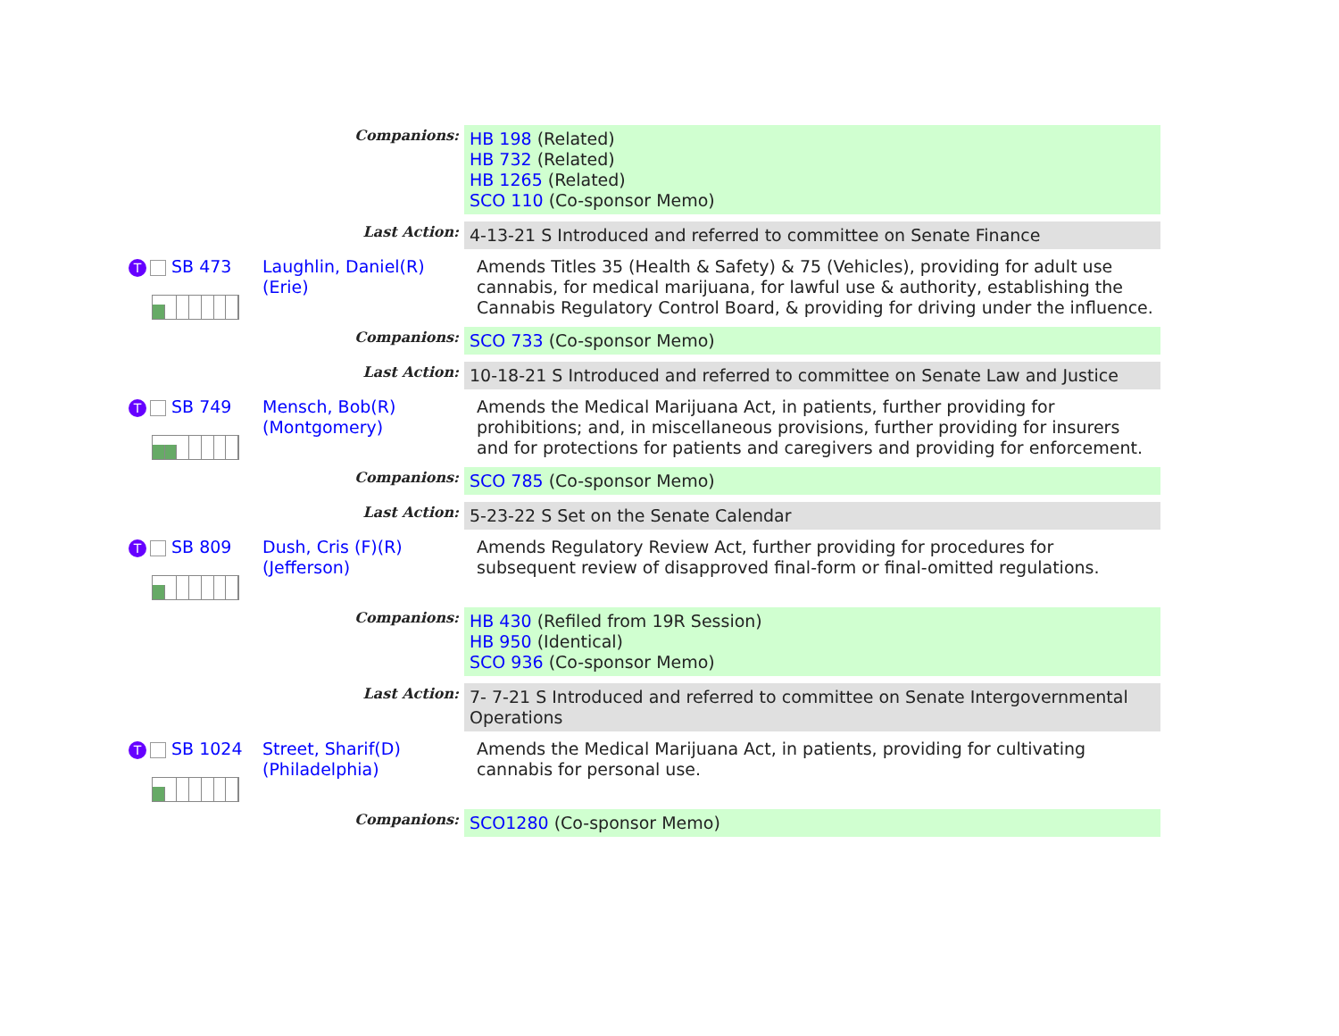| | Companions: | HB 198 (Related) HB 732 (Related) HB 1265 (Related) SCO 110 (Co-sponsor Memo) |
| | Last Action: | 4-13-21 S Introduced and referred to committee on Senate Finance |
| T SB 473 Laughlin, Daniel(R) (Erie) | | Amends Titles 35 (Health & Safety) & 75 (Vehicles), providing for adult use cannabis, for medical marijuana, for lawful use & authority, establishing the Cannabis Regulatory Control Board, & providing for driving under the influence. |
| | Companions: | SCO 733 (Co-sponsor Memo) |
| | Last Action: | 10-18-21 S Introduced and referred to committee on Senate Law and Justice |
| T SB 749 Mensch, Bob(R) (Montgomery) | | Amends the Medical Marijuana Act, in patients, further providing for prohibitions; and, in miscellaneous provisions, further providing for insurers and for protections for patients and caregivers and providing for enforcement. |
| | Companions: | SCO 785 (Co-sponsor Memo) |
| | Last Action: | 5-23-22 S Set on the Senate Calendar |
| T SB 809 Dush, Cris (F)(R) (Jefferson) | | Amends Regulatory Review Act, further providing for procedures for subsequent review of disapproved final-form or final-omitted regulations. |
| | Companions: | HB 430 (Refiled from 19R Session) HB 950 (Identical) SCO 936 (Co-sponsor Memo) |
| | Last Action: | 7- 7-21 S Introduced and referred to committee on Senate Intergovernmental Operations |
| T SB 1024 Street, Sharif(D) (Philadelphia) | | Amends the Medical Marijuana Act, in patients, providing for cultivating cannabis for personal use. |
| | Companions: | SCO1280 (Co-sponsor Memo) |